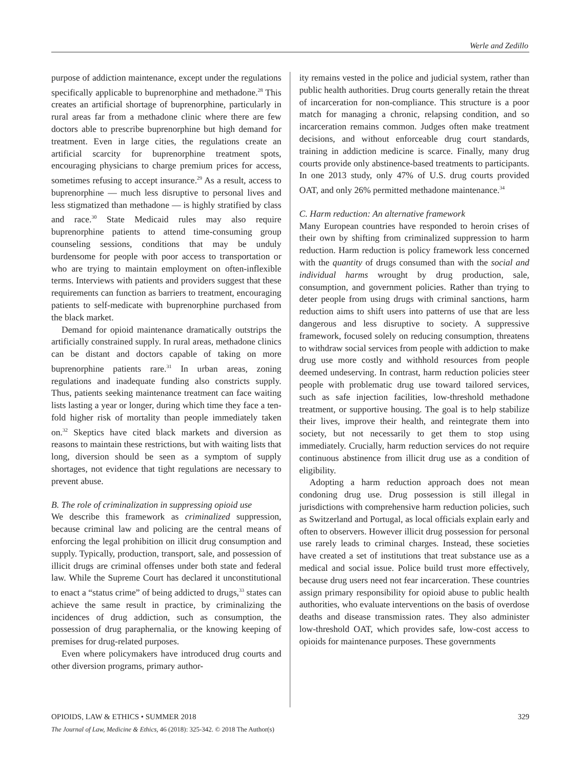Werle and Zedillo
purpose of addiction maintenance, except under the regulations specifically applicable to buprenorphine and methadone.<sup>28</sup> This creates an artificial shortage of buprenorphine, particularly in rural areas far from a methadone clinic where there are few doctors able to prescribe buprenorphine but high demand for treatment. Even in large cities, the regulations create an artificial scarcity for buprenorphine treatment spots, encouraging physicians to charge premium prices for access, sometimes refusing to accept insurance.<sup>29</sup> As a result, access to buprenorphine — much less disruptive to personal lives and less stigmatized than methadone — is highly stratified by class and race.<sup>30</sup> State Medicaid rules may also require buprenorphine patients to attend time-consuming group counseling sessions, conditions that may be unduly burdensome for people with poor access to transportation or who are trying to maintain employment on often-inflexible terms. Interviews with patients and providers suggest that these requirements can function as barriers to treatment, encouraging patients to self-medicate with buprenorphine purchased from the black market.
Demand for opioid maintenance dramatically outstrips the artificially constrained supply. In rural areas, methadone clinics can be distant and doctors capable of taking on more buprenorphine patients rare.<sup>31</sup> In urban areas, zoning regulations and inadequate funding also constricts supply. Thus, patients seeking maintenance treatment can face waiting lists lasting a year or longer, during which time they face a ten-fold higher risk of mortality than people immediately taken on.<sup>32</sup> Skeptics have cited black markets and diversion as reasons to maintain these restrictions, but with waiting lists that long, diversion should be seen as a symptom of supply shortages, not evidence that tight regulations are necessary to prevent abuse.
B. The role of criminalization in suppressing opioid use
We describe this framework as criminalized suppression, because criminal law and policing are the central means of enforcing the legal prohibition on illicit drug consumption and supply. Typically, production, transport, sale, and possession of illicit drugs are criminal offenses under both state and federal law. While the Supreme Court has declared it unconstitutional to enact a “status crime” of being addicted to drugs,<sup>33</sup> states can achieve the same result in practice, by criminalizing the incidences of drug addiction, such as consumption, the possession of drug paraphernalia, or the knowing keeping of premises for drug-related purposes.
Even where policymakers have introduced drug courts and other diversion programs, primary author-
ity remains vested in the police and judicial system, rather than public health authorities. Drug courts generally retain the threat of incarceration for non-compliance. This structure is a poor match for managing a chronic, relapsing condition, and so incarceration remains common. Judges often make treatment decisions, and without enforceable drug court standards, training in addiction medicine is scarce. Finally, many drug courts provide only abstinence-based treatments to participants. In one 2013 study, only 47% of U.S. drug courts provided OAT, and only 26% permitted methadone maintenance.<sup>34</sup>
C. Harm reduction: An alternative framework
Many European countries have responded to heroin crises of their own by shifting from criminalized suppression to harm reduction. Harm reduction is policy framework less concerned with the quantity of drugs consumed than with the social and individual harms wrought by drug production, sale, consumption, and government policies. Rather than trying to deter people from using drugs with criminal sanctions, harm reduction aims to shift users into patterns of use that are less dangerous and less disruptive to society. A suppressive framework, focused solely on reducing consumption, threatens to withdraw social services from people with addiction to make drug use more costly and withhold resources from people deemed undeserving. In contrast, harm reduction policies steer people with problematic drug use toward tailored services, such as safe injection facilities, low-threshold methadone treatment, or supportive housing. The goal is to help stabilize their lives, improve their health, and reintegrate them into society, but not necessarily to get them to stop using immediately. Crucially, harm reduction services do not require continuous abstinence from illicit drug use as a condition of eligibility.
Adopting a harm reduction approach does not mean condoning drug use. Drug possession is still illegal in jurisdictions with comprehensive harm reduction policies, such as Switzerland and Portugal, as local officials explain early and often to observers. However illicit drug possession for personal use rarely leads to criminal charges. Instead, these societies have created a set of institutions that treat substance use as a medical and social issue. Police build trust more effectively, because drug users need not fear incarceration. These countries assign primary responsibility for opioid abuse to public health authorities, who evaluate interventions on the basis of overdose deaths and disease transmission rates. They also administer low-threshold OAT, which provides safe, low-cost access to opioids for maintenance purposes. These governments
OPIOIDS, LAW & ETHICS • SUMMER 2018 329
The Journal of Law, Medicine & Ethics, 46 (2018): 325-342. © 2018 The Author(s)